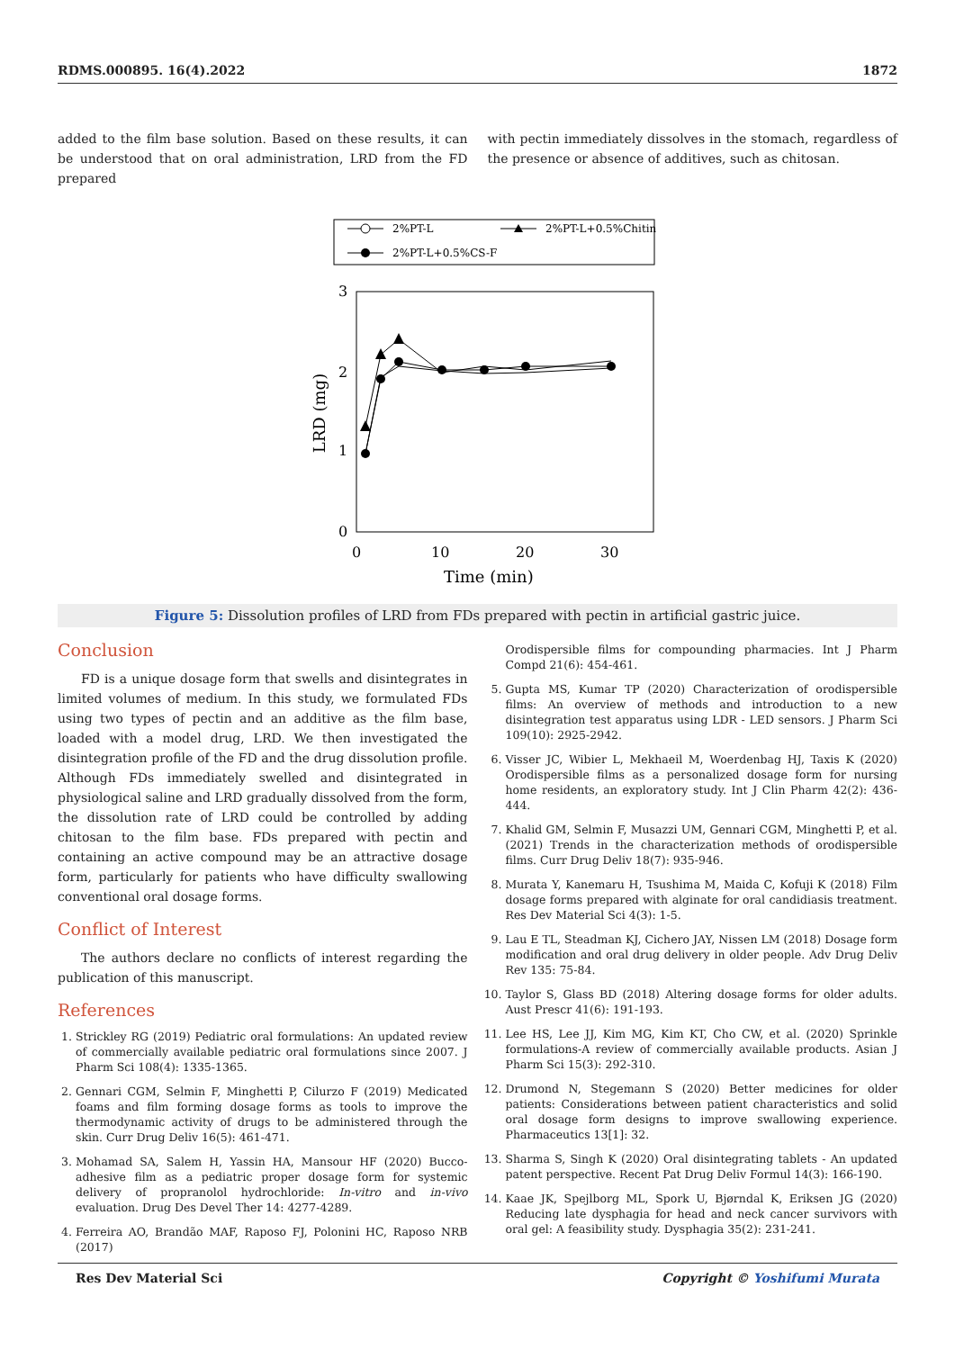RDMS.000895. 16(4).2022 1872
added to the film base solution. Based on these results, it can be understood that on oral administration, LRD from the FD prepared
with pectin immediately dissolves in the stomach, regardless of the presence or absence of additives, such as chitosan.
2%PT-L
2%PT-L+0.5%Chitin
2%PT-L+0.5%CS-F
3
2
1
0
0
10
20
30
Time (min)
LRD (mg)
Figure 5: Dissolution profiles of LRD from FDs prepared with pectin in artificial gastric juice.
Conclusion
FD is a unique dosage form that swells and disintegrates in limited volumes of medium. In this study, we formulated FDs using two types of pectin and an additive as the film base, loaded with a model drug, LRD. We then investigated the disintegration profile of the FD and the drug dissolution profile. Although FDs immediately swelled and disintegrated in physiological saline and LRD gradually dissolved from the form, the dissolution rate of LRD could be controlled by adding chitosan to the film base. FDs prepared with pectin and containing an active compound may be an attractive dosage form, particularly for patients who have difficulty swallowing conventional oral dosage forms.
Conflict of Interest
The authors declare no conflicts of interest regarding the publication of this manuscript.
References
1. Strickley RG (2019) Pediatric oral formulations: An updated review of commercially available pediatric oral formulations since 2007. J Pharm Sci 108(4): 1335-1365.
2. Gennari CGM, Selmin F, Minghetti P, Cilurzo F (2019) Medicated foams and film forming dosage forms as tools to improve the thermodynamic activity of drugs to be administered through the skin. Curr Drug Deliv 16(5): 461-471.
3. Mohamad SA, Salem H, Yassin HA, Mansour HF (2020) Bucco-adhesive film as a pediatric proper dosage form for systemic delivery of propranolol hydrochloride: In-vitro and in-vivo evaluation. Drug Des Devel Ther 14: 4277-4289.
4. Ferreira AO, Brandão MAF, Raposo FJ, Polonini HC, Raposo NRB (2017)
Orodispersible films for compounding pharmacies. Int J Pharm Compd 21(6): 454-461.
5. Gupta MS, Kumar TP (2020) Characterization of orodispersible films: An overview of methods and introduction to a new disintegration test apparatus using LDR - LED sensors. J Pharm Sci 109(10): 2925-2942.
6. Visser JC, Wibier L, Mekhaeil M, Woerdenbag HJ, Taxis K (2020) Orodispersible films as a personalized dosage form for nursing home residents, an exploratory study. Int J Clin Pharm 42(2): 436-444.
7. Khalid GM, Selmin F, Musazzi UM, Gennari CGM, Minghetti P, et al. (2021) Trends in the characterization methods of orodispersible films. Curr Drug Deliv 18(7): 935-946.
8. Murata Y, Kanemaru H, Tsushima M, Maida C, Kofuji K (2018) Film dosage forms prepared with alginate for oral candidiasis treatment. Res Dev Material Sci 4(3): 1-5.
9. Lau E TL, Steadman KJ, Cichero JAY, Nissen LM (2018) Dosage form modification and oral drug delivery in older people. Adv Drug Deliv Rev 135: 75-84.
10. Taylor S, Glass BD (2018) Altering dosage forms for older adults. Aust Prescr 41(6): 191-193.
11. Lee HS, Lee JJ, Kim MG, Kim KT, Cho CW, et al. (2020) Sprinkle formulations-A review of commercially available products. Asian J Pharm Sci 15(3): 292-310.
12. Drumond N, Stegemann S (2020) Better medicines for older patients: Considerations between patient characteristics and solid oral dosage form designs to improve swallowing experience. Pharmaceutics 13[1]: 32.
13. Sharma S, Singh K (2020) Oral disintegrating tablets - An updated patent perspective. Recent Pat Drug Deliv Formul 14(3): 166-190.
14. Kaae JK, Spejlborg ML, Spork U, Bjørndal K, Eriksen JG (2020) Reducing late dysphagia for head and neck cancer survivors with oral gel: A feasibility study. Dysphagia 35(2): 231-241.
Res Dev Material Sci Copyright © Yoshifumi Murata